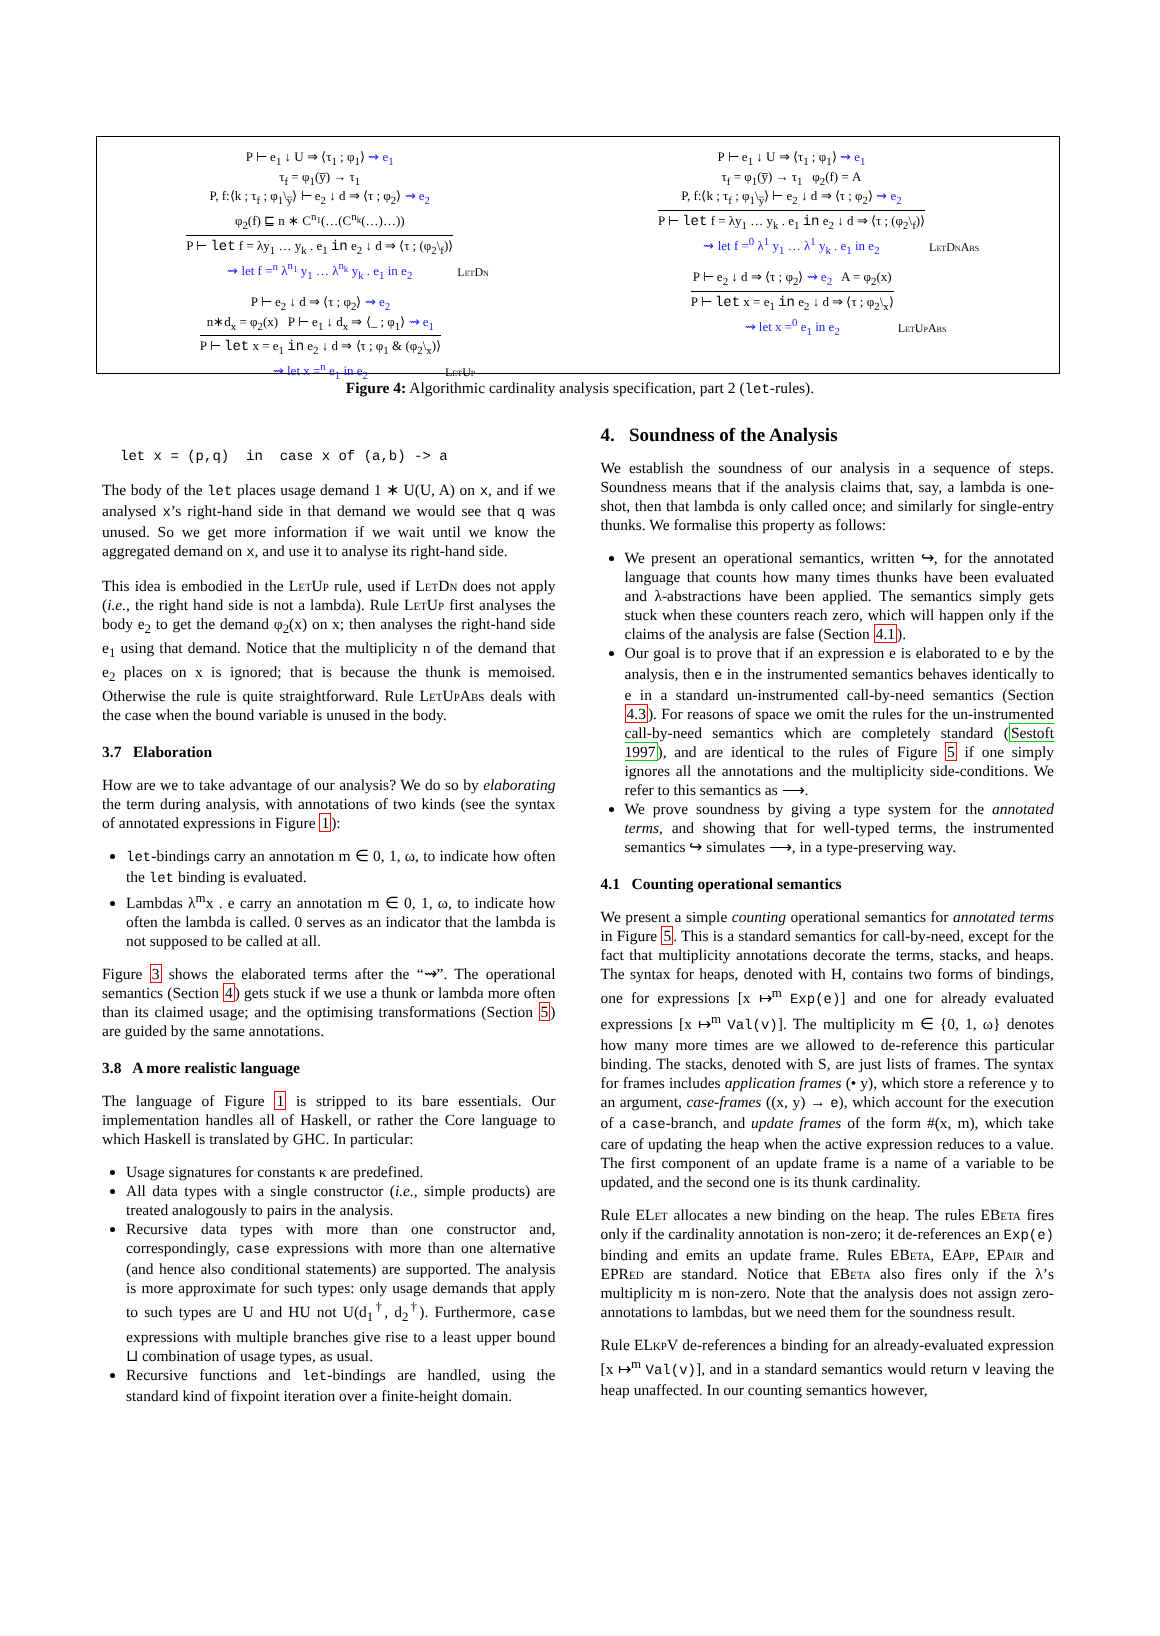P ⊢ e<sub>1</sub> ↓ U ⇒ ⟨τ<sub>1</sub> ; φ<sub>1</sub>⟩ ⇝ e<sub>1</sub>
τ<sub>f</sub> = φ<sub>1</sub>(y̅) → τ<sub>1</sub>
P, f:⟨k ; τ<sub>f</sub> ; φ<sub>1</sub>\<sub>y̅</sub>⟩ ⊢ e<sub>2</sub> ↓ d ⇒ ⟨τ ; φ<sub>2</sub>⟩ ⇝ e<sub>2</sub>
φ<sub>2</sub>(f) ⊑ n ∗ C<sup>n<sub>1</sub></sup>(…(C<sup>n<sub>k</sub></sup>(…)…))
P ⊢ let f = λy<sub>1</sub> … y<sub>k</sub> . e<sub>1</sub> in e<sub>2</sub> ↓ d ⇒ ⟨τ ; (φ<sub>2</sub>\<sub>f</sub>)⟩
⇝ let f =<sup>n</sup> λ<sup>n<sub>1</sub></sup> y<sub>1</sub> … λ<sup>n<sub>k</sub></sup> y<sub>k</sub> . e<sub>1</sub> in e<sub>2</sub> LetDn
P ⊢ e<sub>2</sub> ↓ d ⇒ ⟨τ ; φ<sub>2</sub>⟩ ⇝ e<sub>2</sub>
n∗d<sub>x</sub> = φ<sub>2</sub>(x) P ⊢ e<sub>1</sub> ↓ d<sub>x</sub> ⇒ ⟨_ ; φ<sub>1</sub>⟩ ⇝ e<sub>1</sub>
P ⊢ let x = e<sub>1</sub> in e<sub>2</sub> ↓ d ⇒ ⟨τ ; φ<sub>1</sub> & (φ<sub>2</sub>\<sub>x</sub>)⟩
⇝ let x =<sup>n</sup> e<sub>1</sub> in e<sub>2</sub> LetUp
P ⊢ e<sub>1</sub> ↓ U ⇒ ⟨τ<sub>1</sub> ; φ<sub>1</sub>⟩ ⇝ e<sub>1</sub>
τ<sub>f</sub> = φ<sub>1</sub>(y̅) → τ<sub>1</sub> φ<sub>2</sub>(f) = A
P, f:⟨k ; τ<sub>f</sub> ; φ<sub>1</sub>\<sub>y̅</sub>⟩ ⊢ e<sub>2</sub> ↓ d ⇒ ⟨τ ; φ<sub>2</sub>⟩ ⇝ e<sub>2</sub>
P ⊢ let f = λy<sub>1</sub> … y<sub>k</sub> . e<sub>1</sub> in e<sub>2</sub> ↓ d ⇒ ⟨τ ; (φ<sub>2</sub>\<sub>f</sub>)⟩
⇝ let f =<sup>0</sup> λ<sup>1</sup> y<sub>1</sub> … λ<sup>1</sup> y<sub>k</sub> . e<sub>1</sub> in e<sub>2</sub> LetDnAbs
P ⊢ e<sub>2</sub> ↓ d ⇒ ⟨τ ; φ<sub>2</sub>⟩ ⇝ e<sub>2</sub> A = φ<sub>2</sub>(x)
P ⊢ let x = e<sub>1</sub> in e<sub>2</sub> ↓ d ⇒ ⟨τ ; φ<sub>2</sub>\<sub>x</sub>⟩
⇝ let x =<sup>0</sup> e<sub>1</sub> in e<sub>2</sub> LetUpAbs
Figure 4: Algorithmic cardinality analysis specification, part 2 (let-rules).
let x = (p,q) in case x of (a,b) -> a
The body of the let places usage demand 1 ∗ U(U, A) on x, and if we analysed x’s right-hand side in that demand we would see that q was unused. So we get more information if we wait until we know the aggregated demand on x, and use it to analyse its right-hand side.
This idea is embodied in the LetUp rule, used if LetDn does not apply (i.e., the right hand side is not a lambda). Rule LetUp first analyses the body e<sub>2</sub> to get the demand φ<sub>2</sub>(x) on x; then analyses the right-hand side e<sub>1</sub> using that demand. Notice that the multiplicity n of the demand that e<sub>2</sub> places on x is ignored; that is because the thunk is memoised. Otherwise the rule is quite straightforward. Rule LetUpAbs deals with the case when the bound variable is unused in the body.
3.7 Elaboration
How are we to take advantage of our analysis? We do so by elaborating the term during analysis, with annotations of two kinds (see the syntax of annotated expressions in Figure 1):
let-bindings carry an annotation m ∈ 0, 1, ω, to indicate how often the let binding is evaluated.
Lambdas λ<sup>m</sup>x . e carry an annotation m ∈ 0, 1, ω, to indicate how often the lambda is called. 0 serves as an indicator that the lambda is not supposed to be called at all.
Figure 3 shows the elaborated terms after the “⇝”. The operational semantics (Section 4) gets stuck if we use a thunk or lambda more often than its claimed usage; and the optimising transformations (Section 5) are guided by the same annotations.
3.8 A more realistic language
The language of Figure 1 is stripped to its bare essentials. Our implementation handles all of Haskell, or rather the Core language to which Haskell is translated by GHC. In particular:
Usage signatures for constants κ are predefined.
All data types with a single constructor (i.e., simple products) are treated analogously to pairs in the analysis.
Recursive data types with more than one constructor and, correspondingly, case expressions with more than one alternative (and hence also conditional statements) are supported. The analysis is more approximate for such types: only usage demands that apply to such types are U and HU not U(d<sub>1</sub><sup>†</sup>, d<sub>2</sub><sup>†</sup>). Furthermore, case expressions with multiple branches give rise to a least upper bound ⊔ combination of usage types, as usual.
Recursive functions and let-bindings are handled, using the standard kind of fixpoint iteration over a finite-height domain.
4. Soundness of the Analysis
We establish the soundness of our analysis in a sequence of steps. Soundness means that if the analysis claims that, say, a lambda is one-shot, then that lambda is only called once; and similarly for single-entry thunks. We formalise this property as follows:
We present an operational semantics, written ↪, for the annotated language that counts how many times thunks have been evaluated and λ-abstractions have been applied. The semantics simply gets stuck when these counters reach zero, which will happen only if the claims of the analysis are false (Section 4.1).
Our goal is to prove that if an expression e is elaborated to e by the analysis, then e in the instrumented semantics behaves identically to e in a standard un-instrumented call-by-need semantics (Section 4.3). For reasons of space we omit the rules for the un-instrumented call-by-need semantics which are completely standard (Sestoft 1997), and are identical to the rules of Figure 5 if one simply ignores all the annotations and the multiplicity side-conditions. We refer to this semantics as ⟶.
We prove soundness by giving a type system for the annotated terms, and showing that for well-typed terms, the instrumented semantics ↪ simulates ⟶, in a type-preserving way.
4.1 Counting operational semantics
We present a simple counting operational semantics for annotated terms in Figure 5. This is a standard semantics for call-by-need, except for the fact that multiplicity annotations decorate the terms, stacks, and heaps. The syntax for heaps, denoted with H, contains two forms of bindings, one for expressions [x ↦<sup>m</sup> Exp(e)] and one for already evaluated expressions [x ↦<sup>m</sup> Val(v)]. The multiplicity m ∈ {0, 1, ω} denotes how many more times are we allowed to de-reference this particular binding. The stacks, denoted with S, are just lists of frames. The syntax for frames includes application frames (• y), which store a reference y to an argument, case-frames ((x, y) → e), which account for the execution of a case-branch, and update frames of the form #(x, m), which take care of updating the heap when the active expression reduces to a value. The first component of an update frame is a name of a variable to be updated, and the second one is its thunk cardinality.
Rule ELet allocates a new binding on the heap. The rules EBeta fires only if the cardinality annotation is non-zero; it de-references an Exp(e) binding and emits an update frame. Rules EBeta, EApp, EPair and EPRed are standard. Notice that EBeta also fires only if the λ’s multiplicity m is non-zero. Note that the analysis does not assign zero-annotations to lambdas, but we need them for the soundness result.
Rule ELkpV de-references a binding for an already-evaluated expression [x ↦<sup>m</sup> Val(v)], and in a standard semantics would return v leaving the heap unaffected. In our counting semantics however,